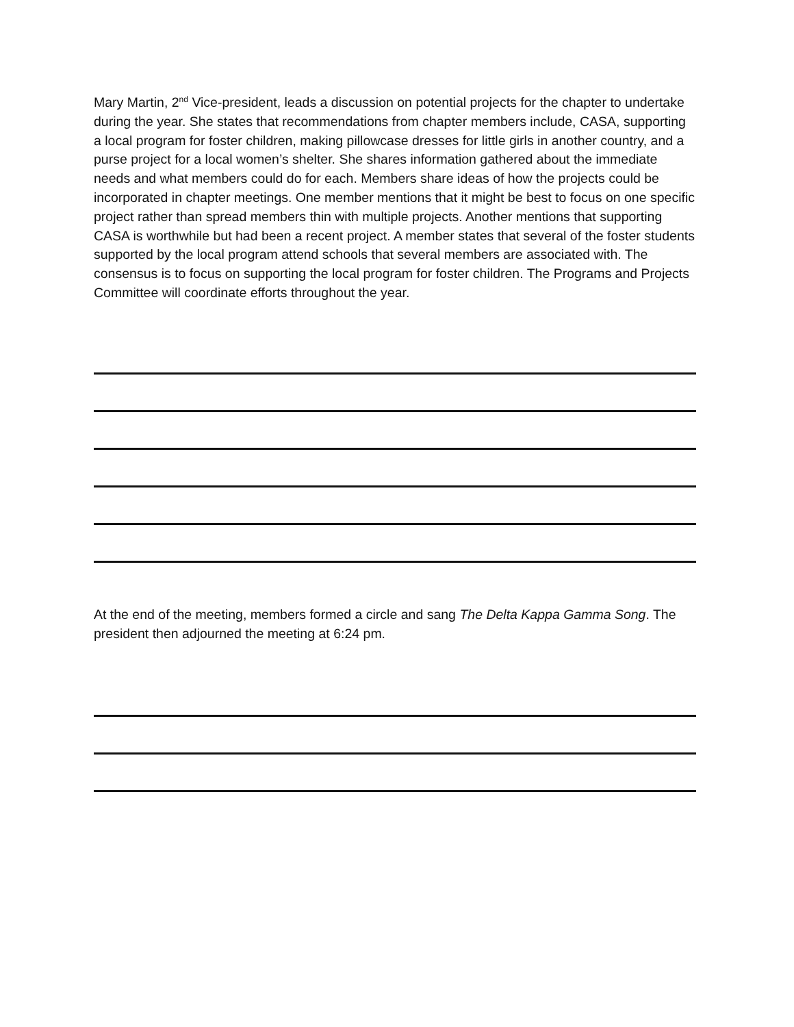Mary Martin, 2<sup>nd</sup> Vice-president, leads a discussion on potential projects for the chapter to undertake during the year. She states that recommendations from chapter members include, CASA, supporting a local program for foster children, making pillowcase dresses for little girls in another country, and a purse project for a local women’s shelter. She shares information gathered about the immediate needs and what members could do for each. Members share ideas of how the projects could be incorporated in chapter meetings. One member mentions that it might be best to focus on one specific project rather than spread members thin with multiple projects. Another mentions that supporting CASA is worthwhile but had been a recent project. A member states that several of the foster students supported by the local program attend schools that several members are associated with. The consensus is to focus on supporting the local program for foster children. The Programs and Projects Committee will coordinate efforts throughout the year.
At the end of the meeting, members formed a circle and sang The Delta Kappa Gamma Song. The president then adjourned the meeting at 6:24 pm.